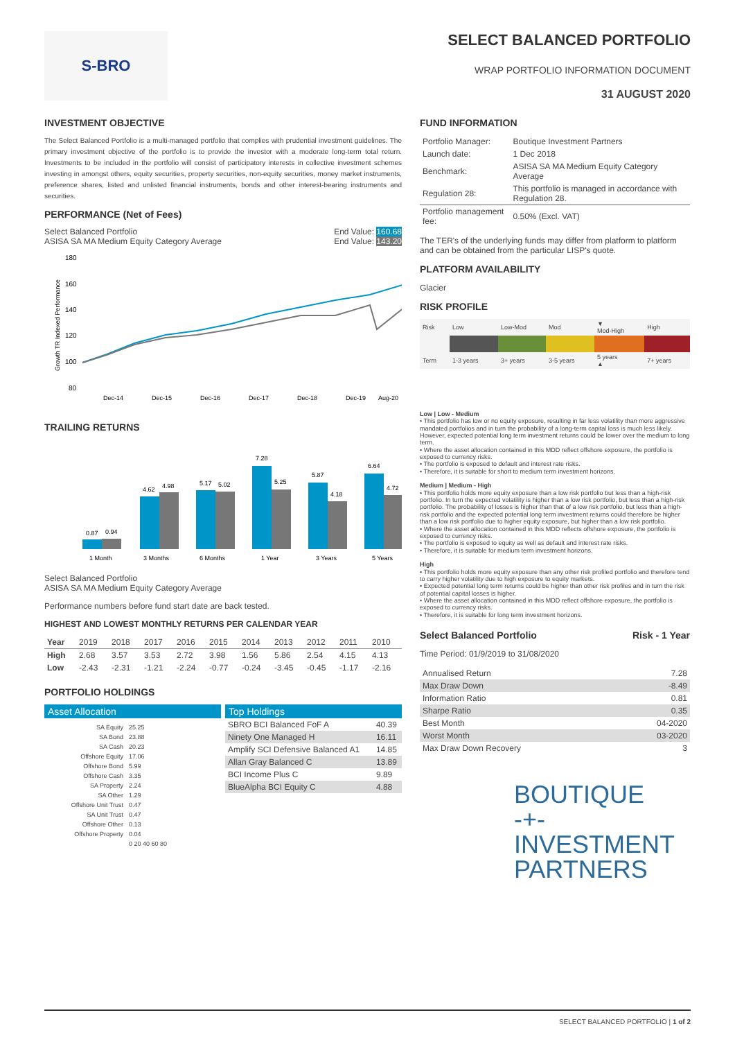S-BRO
SELECT BALANCED PORTFOLIO
WRAP PORTFOLIO INFORMATION DOCUMENT
31 AUGUST 2020
INVESTMENT OBJECTIVE
The Select Balanced Portfolio is a multi-managed portfolio that complies with prudential investment guidelines. The primary investment objective of the portfolio is to provide the investor with a moderate long-term total return. Investments to be included in the portfolio will consist of participatory interests in collective investment schemes investing in amongst others, equity securities, property securities, non-equity securities, money market instruments, preference shares, listed and unlisted financial instruments, bonds and other interest-bearing instruments and securities.
PERFORMANCE (Net of Fees)
Select Balanced Portfolio
ASISA SA MA Medium Equity Category Average
End Value: 160.68
End Value: 143.20
180
160
140
120
100
80
Growth TR Indexed Performance
Dec-14
Dec-15
Dec-16
Dec-17
Dec-18
Dec-19
Aug-20
TRAILING RETURNS
0.87
0.94
4.62
4.98
5.17
5.02
7.28
5.25
5.87
4.18
6.64
4.72
1 Month
3 Months
6 Months
1 Year
3 Years
5 Years
Select Balanced Portfolio
ASISA SA MA Medium Equity Category Average
Performance numbers before fund start date are back tested.
HIGHEST AND LOWEST MONTHLY RETURNS PER CALENDAR YEAR
| Year | 2019 | 2018 | 2017 | 2016 | 2015 | 2014 | 2013 | 2012 | 2011 | 2010 |
| High | 2.68 | 3.57 | 3.53 | 2.72 | 3.98 | 1.56 | 5.86 | 2.54 | 4.15 | 4.13 |
| Low | -2.43 | -2.31 | -1.21 | -2.24 | -0.77 | -0.24 | -3.45 | -0.45 | -1.17 | -2.16 |
PORTFOLIO HOLDINGS
Asset Allocation
| SA Equity | 25.25 |
| SA Bond | 23.88 |
| SA Cash | 20.23 |
| Offshore Equity | 17.06 |
| Offshore Bond | 5.99 |
| Offshore Cash | 3.35 |
| SA Property | 2.24 |
| SA Other | 1.29 |
| Offshore Unit Trust | 0.47 |
| SA Unit Trust | 0.47 |
| Offshore Other | 0.13 |
| Offshore Property | 0.04 |
| | 0 20 40 60 80 |
Top Holdings
| SBRO BCI Balanced FoF A | 40.39 |
| Ninety One Managed H | 16.11 |
| Amplify SCI Defensive Balanced A1 | 14.85 |
| Allan Gray Balanced C | 13.89 |
| BCI Income Plus C | 9.89 |
| BlueAlpha BCI Equity C | 4.88 |
FUND INFORMATION
| Portfolio Manager: | Boutique Investment Partners |
| Launch date: | 1 Dec 2018 |
| Benchmark: | ASISA SA MA Medium Equity Category Average |
| Regulation 28: | This portfolio is managed in accordance with Regulation 28. |
| Portfolio management fee: | 0.50% (Excl. VAT) |
The TER's of the underlying funds may differ from platform to platform and can be obtained from the particular LISP's quote.
PLATFORM AVAILABILITY
Glacier
RISK PROFILE
| Risk | Low | Low-Mod | Mod | ▼ Mod-High | High |
| Term | 1-3 years | 3+ years | 3-5 years | 5 years ▲ | 7+ years |
Low | Low - Medium
• This portfolio has low or no equity exposure, resulting in far less volatility than more aggressive mandated portfolios and in turn the probability of a long-term capital loss is much less likely. However, expected potential long term investment returns could be lower over the medium to long term.
• Where the asset allocation contained in this MDD reflect offshore exposure, the portfolio is exposed to currency risks.
• The portfolio is exposed to default and interest rate risks.
• Therefore, it is suitable for short to medium term investment horizons.
Medium | Medium - High
• This portfolio holds more equity exposure than a low risk portfolio but less than a high-risk portfolio. In turn the expected volatility is higher than a low risk portfolio, but less than a high-risk portfolio. The probability of losses is higher than that of a low risk portfolio, but less than a high-risk portfolio and the expected potential long term investment returns could therefore be higher than a low risk portfolio due to higher equity exposure, but higher than a low risk portfolio.
• Where the asset allocation contained in this MDD reflects offshore exposure, the portfolio is exposed to currency risks.
• The portfolio is exposed to equity as well as default and interest rate risks.
• Therefore, it is suitable for medium term investment horizons.
High
• This portfolio holds more equity exposure than any other risk profiled portfolio and therefore tend to carry higher volatility due to high exposure to equity markets.
• Expected potential long term returns could be higher than other risk profiles and in turn the risk of potential capital losses is higher.
• Where the asset allocation contained in this MDD reflect offshore exposure, the portfolio is exposed to currency risks.
• Therefore, it is suitable for long term investment horizons.
Select Balanced Portfolio Risk - 1 Year
Time Period: 01/9/2019 to 31/08/2020
| Annualised Return | 7.28 |
| Max Draw Down | -8.49 |
| Information Ratio | 0.81 |
| Sharpe Ratio | 0.35 |
| Best Month | 04-2020 |
| Worst Month | 03-2020 |
| Max Draw Down Recovery | 3 |
BOUTIQUE
-+-INVESTMENT
PARTNERS
SELECT BALANCED PORTFOLIO | 1 of 2